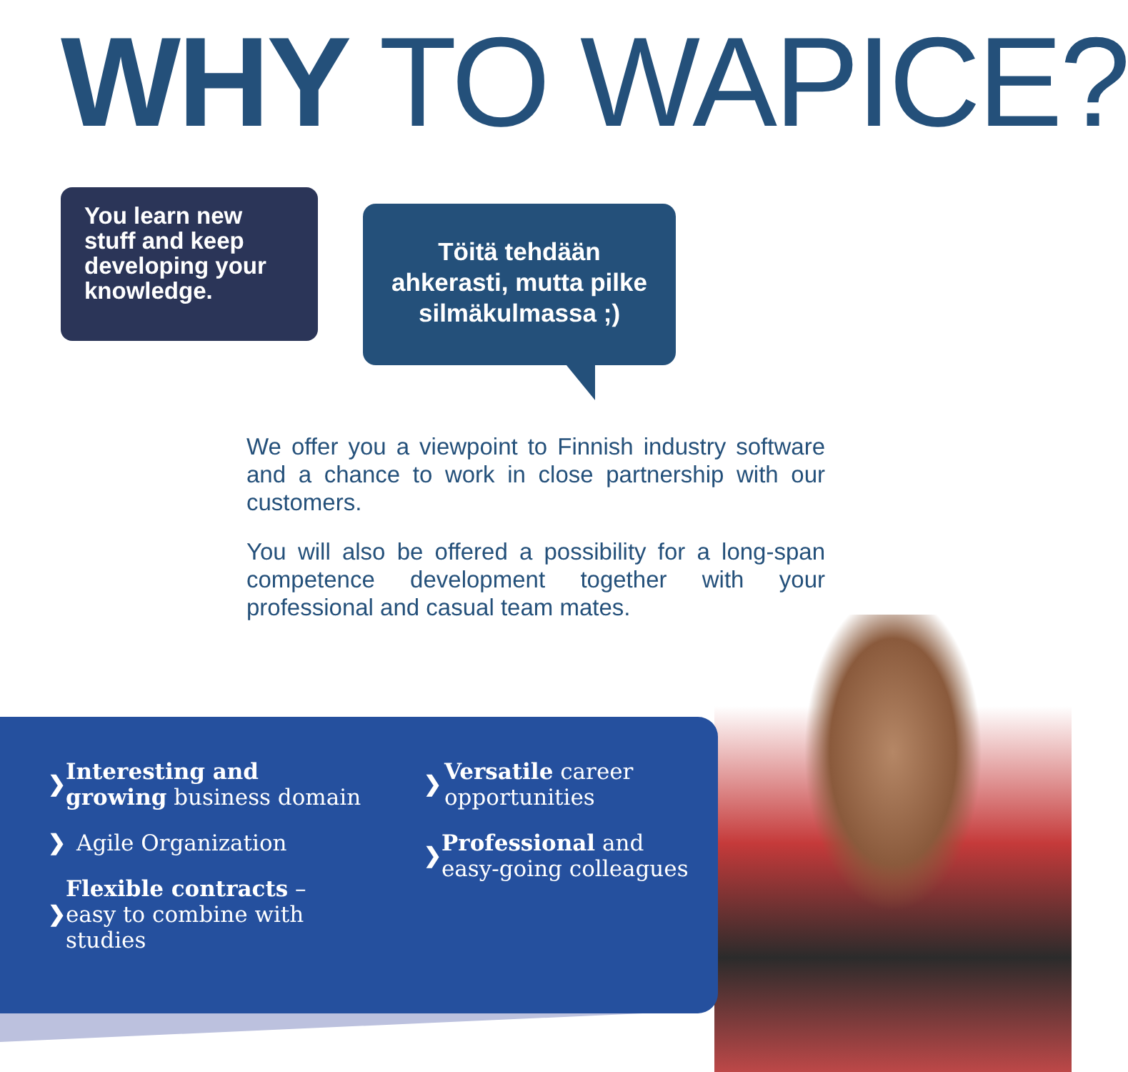WHY TO WAPICE?
You learn new stuff and keep developing your knowledge.
Töitä tehdään ahkerasti, mutta pilke silmäkulmassa ;)
We offer you a viewpoint to Finnish industry software and a chance to work in close partnership with our customers.
You will also be offered a possibility for a long-span competence development together with your professional and casual team mates.
❯ Interesting and growing business domain
❯ Agile Organization
❯ Flexible contracts – easy to combine with studies
❯ Versatile career opportunities
❯ Professional and easy-going colleagues